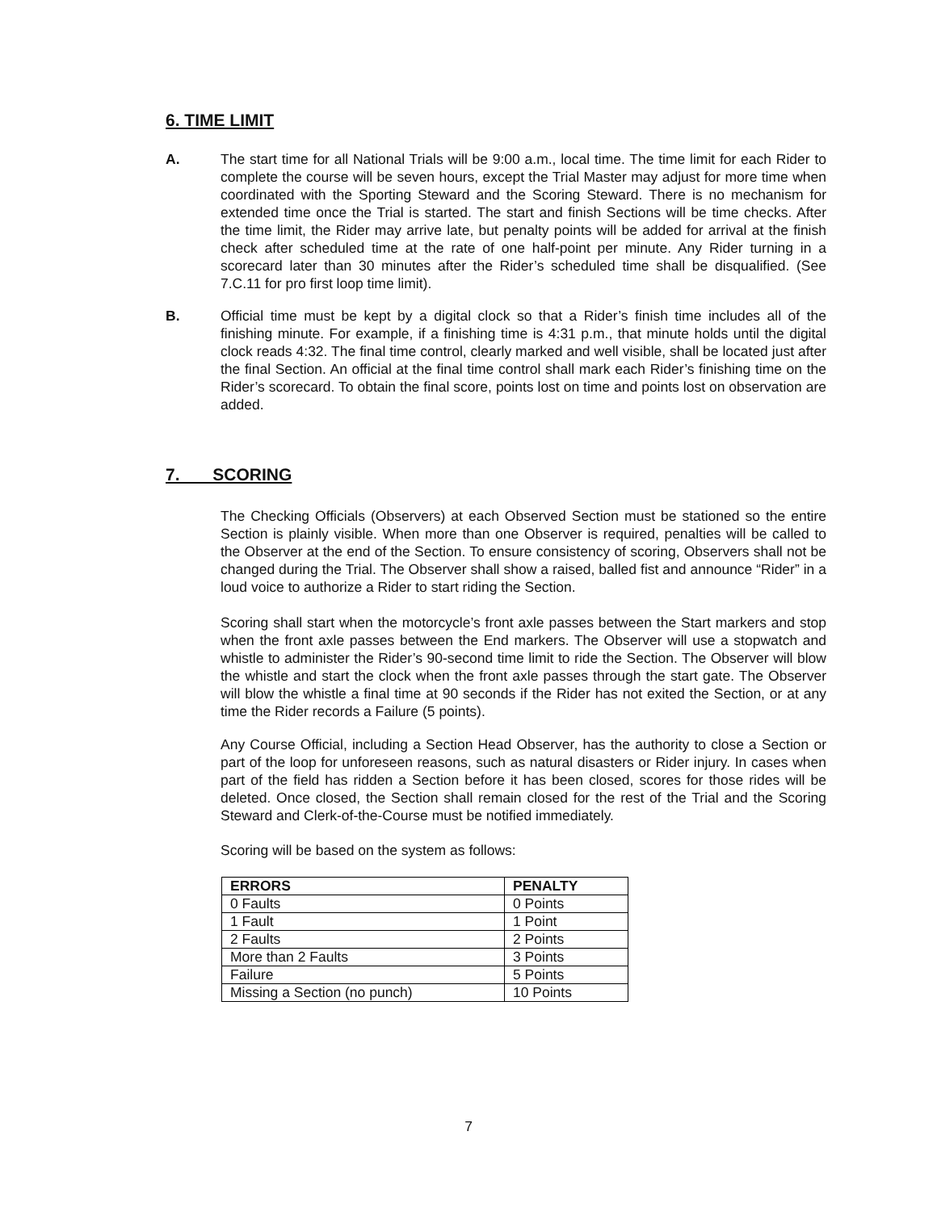6. TIME LIMIT
A. The start time for all National Trials will be 9:00 a.m., local time. The time limit for each Rider to complete the course will be seven hours, except the Trial Master may adjust for more time when coordinated with the Sporting Steward and the Scoring Steward. There is no mechanism for extended time once the Trial is started. The start and finish Sections will be time checks. After the time limit, the Rider may arrive late, but penalty points will be added for arrival at the finish check after scheduled time at the rate of one half-point per minute. Any Rider turning in a scorecard later than 30 minutes after the Rider’s scheduled time shall be disqualified. (See 7.C.11 for pro first loop time limit).
B. Official time must be kept by a digital clock so that a Rider’s finish time includes all of the finishing minute. For example, if a finishing time is 4:31 p.m., that minute holds until the digital clock reads 4:32. The final time control, clearly marked and well visible, shall be located just after the final Section. An official at the final time control shall mark each Rider’s finishing time on the Rider’s scorecard. To obtain the final score, points lost on time and points lost on observation are added.
7. SCORING
The Checking Officials (Observers) at each Observed Section must be stationed so the entire Section is plainly visible. When more than one Observer is required, penalties will be called to the Observer at the end of the Section. To ensure consistency of scoring, Observers shall not be changed during the Trial. The Observer shall show a raised, balled fist and announce “Rider” in a loud voice to authorize a Rider to start riding the Section.
Scoring shall start when the motorcycle’s front axle passes between the Start markers and stop when the front axle passes between the End markers. The Observer will use a stopwatch and whistle to administer the Rider’s 90-second time limit to ride the Section. The Observer will blow the whistle and start the clock when the front axle passes through the start gate. The Observer will blow the whistle a final time at 90 seconds if the Rider has not exited the Section, or at any time the Rider records a Failure (5 points).
Any Course Official, including a Section Head Observer, has the authority to close a Section or part of the loop for unforeseen reasons, such as natural disasters or Rider injury. In cases when part of the field has ridden a Section before it has been closed, scores for those rides will be deleted. Once closed, the Section shall remain closed for the rest of the Trial and the Scoring Steward and Clerk-of-the-Course must be notified immediately.
Scoring will be based on the system as follows:
| ERRORS | PENALTY |
| --- | --- |
| 0 Faults | 0 Points |
| 1 Fault | 1 Point |
| 2 Faults | 2 Points |
| More than 2 Faults | 3 Points |
| Failure | 5 Points |
| Missing a Section (no punch) | 10 Points |
7